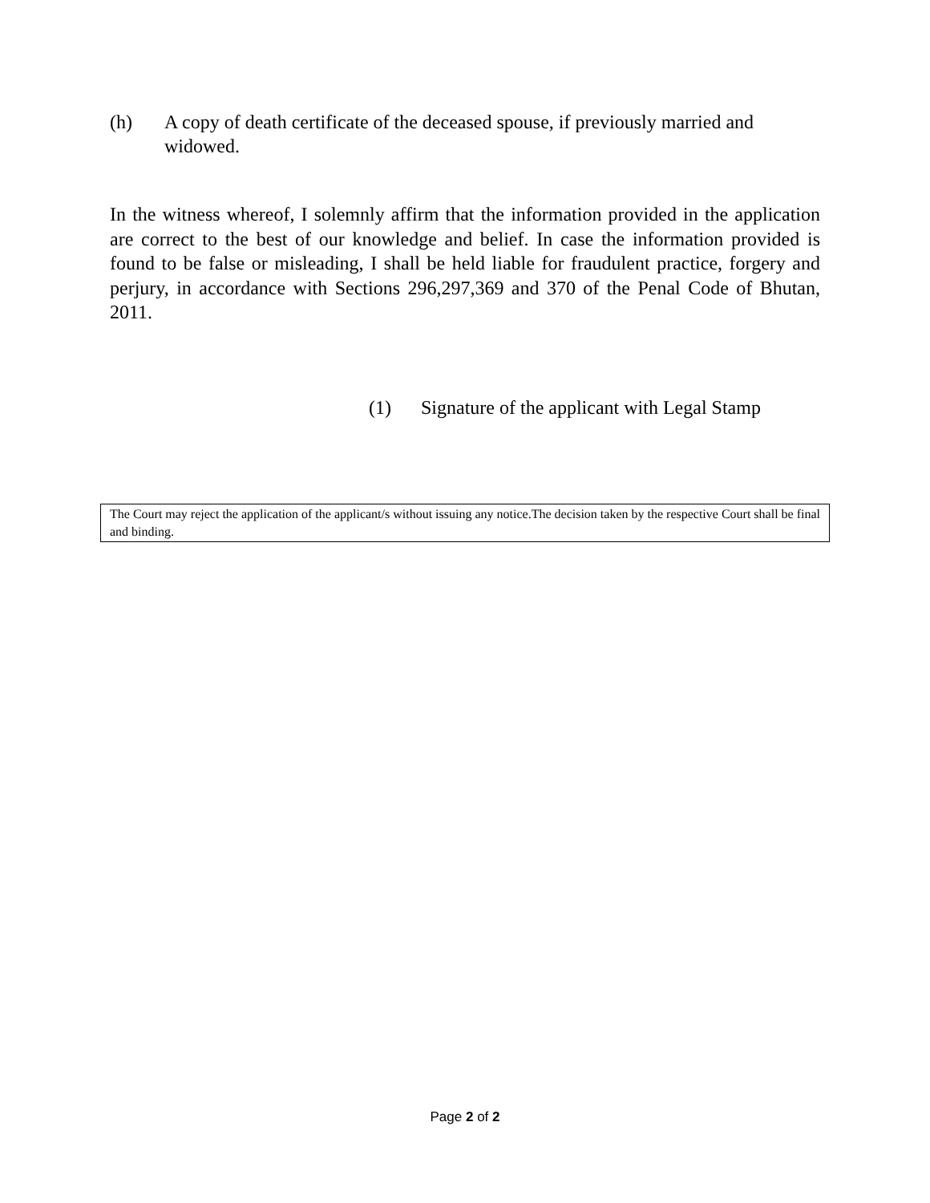(h) A copy of death certificate of the deceased spouse, if previously married and widowed.
In the witness whereof, I solemnly affirm that the information provided in the application are correct to the best of our knowledge and belief. In case the information provided is found to be false or misleading, I shall be held liable for fraudulent practice, forgery and perjury, in accordance with Sections 296,297,369 and 370 of the Penal Code of Bhutan, 2011.
(1) Signature of the applicant with Legal Stamp
The Court may reject the application of the applicant/s without issuing any notice.The decision taken by the respective Court shall be final and binding.
Page 2 of 2